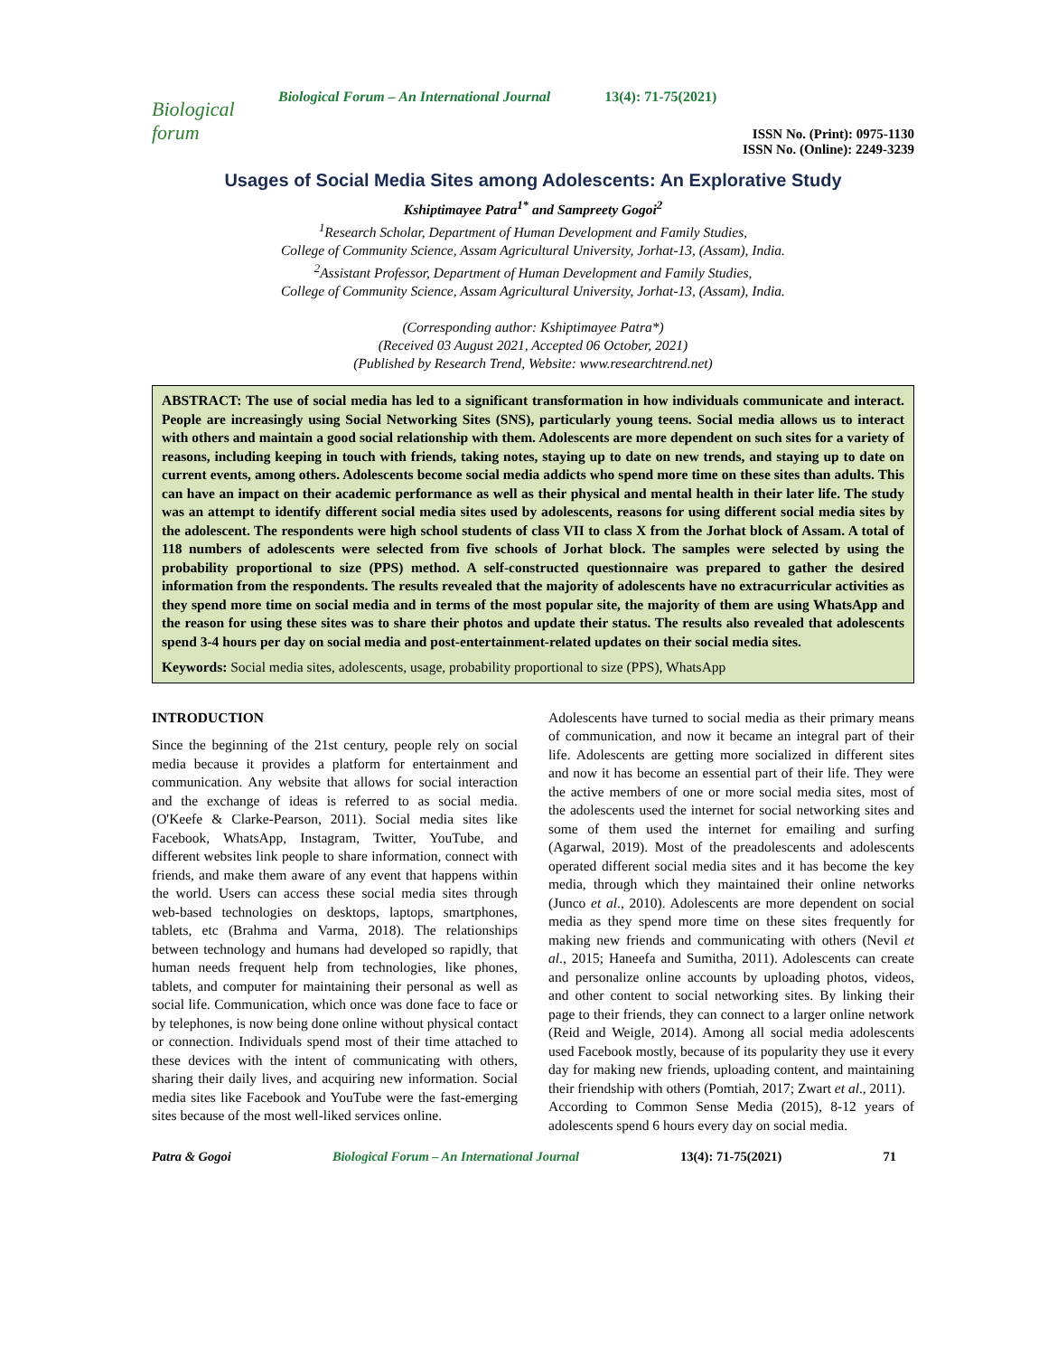Biological forum
Biological Forum – An International Journal 13(4): 71-75(2021)
ISSN No. (Print): 0975-1130
ISSN No. (Online): 2249-3239
Usages of Social Media Sites among Adolescents: An Explorative Study
Kshiptimayee Patra<sup>1*</sup> and Sampreety Gogoi<sup>2</sup>
<sup>1</sup> Research Scholar, Department of Human Development and Family Studies,
College of Community Science, Assam Agricultural University, Jorhat-13, (Assam), India.
<sup>2</sup> Assistant Professor, Department of Human Development and Family Studies,
College of Community Science, Assam Agricultural University, Jorhat-13, (Assam), India.
(Corresponding author: Kshiptimayee Patra*)
(Received 03 August 2021, Accepted 06 October, 2021)
(Published by Research Trend, Website: www.researchtrend.net)
ABSTRACT: The use of social media has led to a significant transformation in how individuals communicate and interact. People are increasingly using Social Networking Sites (SNS), particularly young teens. Social media allows us to interact with others and maintain a good social relationship with them. Adolescents are more dependent on such sites for a variety of reasons, including keeping in touch with friends, taking notes, staying up to date on new trends, and staying up to date on current events, among others. Adolescents become social media addicts who spend more time on these sites than adults. This can have an impact on their academic performance as well as their physical and mental health in their later life. The study was an attempt to identify different social media sites used by adolescents, reasons for using different social media sites by the adolescent. The respondents were high school students of class VII to class X from the Jorhat block of Assam. A total of 118 numbers of adolescents were selected from five schools of Jorhat block. The samples were selected by using the probability proportional to size (PPS) method. A self-constructed questionnaire was prepared to gather the desired information from the respondents. The results revealed that the majority of adolescents have no extracurricular activities as they spend more time on social media and in terms of the most popular site, the majority of them are using WhatsApp and the reason for using these sites was to share their photos and update their status. The results also revealed that adolescents spend 3-4 hours per day on social media and post-entertainment-related updates on their social media sites.
Keywords: Social media sites, adolescents, usage, probability proportional to size (PPS), WhatsApp
INTRODUCTION
Since the beginning of the 21st century, people rely on social media because it provides a platform for entertainment and communication. Any website that allows for social interaction and the exchange of ideas is referred to as social media. (O'Keefe & Clarke-Pearson, 2011). Social media sites like Facebook, WhatsApp, Instagram, Twitter, YouTube, and different websites link people to share information, connect with friends, and make them aware of any event that happens within the world. Users can access these social media sites through web-based technologies on desktops, laptops, smartphones, tablets, etc (Brahma and Varma, 2018). The relationships between technology and humans had developed so rapidly, that human needs frequent help from technologies, like phones, tablets, and computer for maintaining their personal as well as social life. Communication, which once was done face to face or by telephones, is now being done online without physical contact or connection. Individuals spend most of their time attached to these devices with the intent of communicating with others, sharing their daily lives, and acquiring new information. Social media sites like Facebook and YouTube were the fast-emerging sites because of the most well-liked services online.
Adolescents have turned to social media as their primary means of communication, and now it became an integral part of their life. Adolescents are getting more socialized in different sites and now it has become an essential part of their life. They were the active members of one or more social media sites, most of the adolescents used the internet for social networking sites and some of them used the internet for emailing and surfing (Agarwal, 2019). Most of the preadolescents and adolescents operated different social media sites and it has become the key media, through which they maintained their online networks (Junco et al., 2010). Adolescents are more dependent on social media as they spend more time on these sites frequently for making new friends and communicating with others (Nevil et al., 2015; Haneefa and Sumitha, 2011). Adolescents can create and personalize online accounts by uploading photos, videos, and other content to social networking sites. By linking their page to their friends, they can connect to a larger online network (Reid and Weigle, 2014). Among all social media adolescents used Facebook mostly, because of its popularity they use it every day for making new friends, uploading content, and maintaining their friendship with others (Pomtiah, 2017; Zwart et al., 2011).
According to Common Sense Media (2015), 8-12 years of adolescents spend 6 hours every day on social media.
Patra & Gogoi Biological Forum – An International Journal 13(4): 71-75(2021) 71